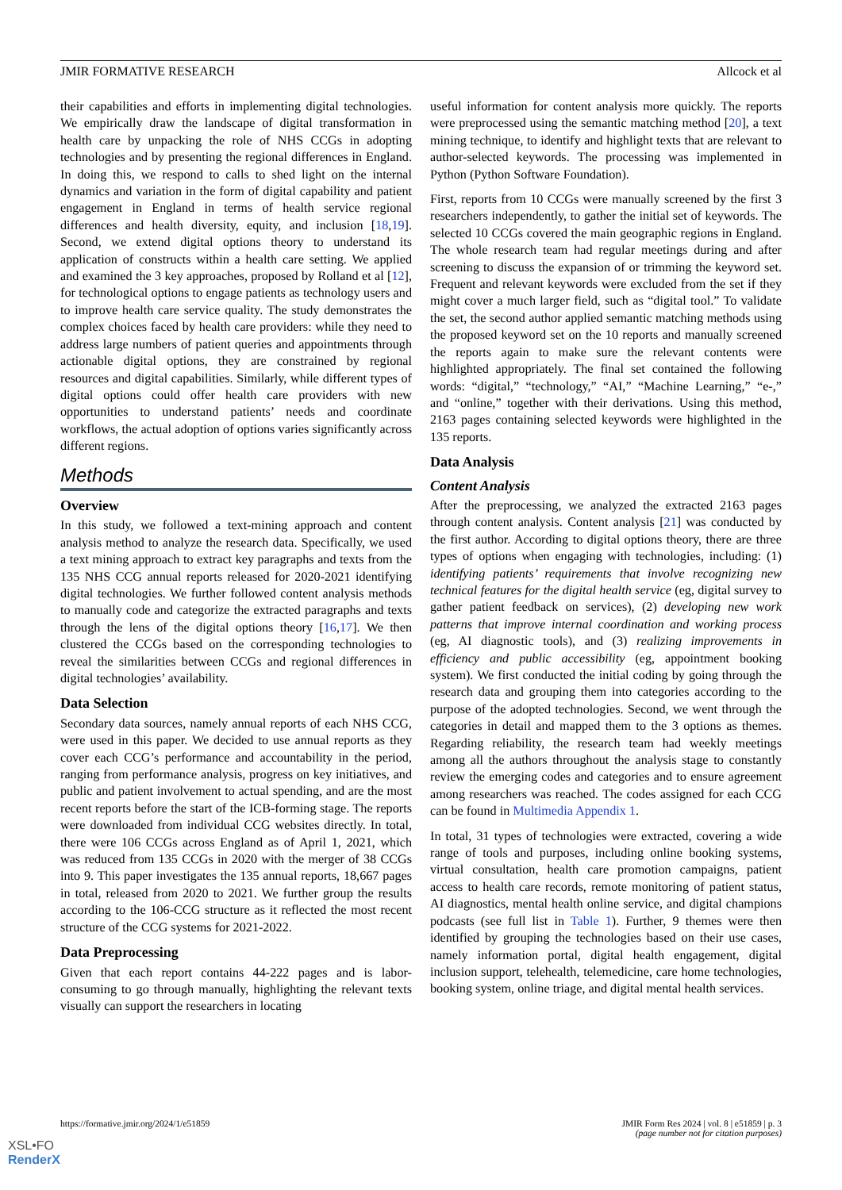JMIR FORMATIVE RESEARCH Allcock et al
their capabilities and efforts in implementing digital technologies. We empirically draw the landscape of digital transformation in health care by unpacking the role of NHS CCGs in adopting technologies and by presenting the regional differences in England. In doing this, we respond to calls to shed light on the internal dynamics and variation in the form of digital capability and patient engagement in England in terms of health service regional differences and health diversity, equity, and inclusion [18,19]. Second, we extend digital options theory to understand its application of constructs within a health care setting. We applied and examined the 3 key approaches, proposed by Rolland et al [12], for technological options to engage patients as technology users and to improve health care service quality. The study demonstrates the complex choices faced by health care providers: while they need to address large numbers of patient queries and appointments through actionable digital options, they are constrained by regional resources and digital capabilities. Similarly, while different types of digital options could offer health care providers with new opportunities to understand patients’ needs and coordinate workflows, the actual adoption of options varies significantly across different regions.
Methods
Overview
In this study, we followed a text-mining approach and content analysis method to analyze the research data. Specifically, we used a text mining approach to extract key paragraphs and texts from the 135 NHS CCG annual reports released for 2020-2021 identifying digital technologies. We further followed content analysis methods to manually code and categorize the extracted paragraphs and texts through the lens of the digital options theory [16,17]. We then clustered the CCGs based on the corresponding technologies to reveal the similarities between CCGs and regional differences in digital technologies’ availability.
Data Selection
Secondary data sources, namely annual reports of each NHS CCG, were used in this paper. We decided to use annual reports as they cover each CCG’s performance and accountability in the period, ranging from performance analysis, progress on key initiatives, and public and patient involvement to actual spending, and are the most recent reports before the start of the ICB-forming stage. The reports were downloaded from individual CCG websites directly. In total, there were 106 CCGs across England as of April 1, 2021, which was reduced from 135 CCGs in 2020 with the merger of 38 CCGs into 9. This paper investigates the 135 annual reports, 18,667 pages in total, released from 2020 to 2021. We further group the results according to the 106-CCG structure as it reflected the most recent structure of the CCG systems for 2021-2022.
Data Preprocessing
Given that each report contains 44-222 pages and is labor-consuming to go through manually, highlighting the relevant texts visually can support the researchers in locating
useful information for content analysis more quickly. The reports were preprocessed using the semantic matching method [20], a text mining technique, to identify and highlight texts that are relevant to author-selected keywords. The processing was implemented in Python (Python Software Foundation).
First, reports from 10 CCGs were manually screened by the first 3 researchers independently, to gather the initial set of keywords. The selected 10 CCGs covered the main geographic regions in England. The whole research team had regular meetings during and after screening to discuss the expansion of or trimming the keyword set. Frequent and relevant keywords were excluded from the set if they might cover a much larger field, such as “digital tool.” To validate the set, the second author applied semantic matching methods using the proposed keyword set on the 10 reports and manually screened the reports again to make sure the relevant contents were highlighted appropriately. The final set contained the following words: “digital,” “technology,” “AI,” “Machine Learning,” “e-,” and “online,” together with their derivations. Using this method, 2163 pages containing selected keywords were highlighted in the 135 reports.
Data Analysis
Content Analysis
After the preprocessing, we analyzed the extracted 2163 pages through content analysis. Content analysis [21] was conducted by the first author. According to digital options theory, there are three types of options when engaging with technologies, including: (1) identifying patients’ requirements that involve recognizing new technical features for the digital health service (eg, digital survey to gather patient feedback on services), (2) developing new work patterns that improve internal coordination and working process (eg, AI diagnostic tools), and (3) realizing improvements in efficiency and public accessibility (eg, appointment booking system). We first conducted the initial coding by going through the research data and grouping them into categories according to the purpose of the adopted technologies. Second, we went through the categories in detail and mapped them to the 3 options as themes. Regarding reliability, the research team had weekly meetings among all the authors throughout the analysis stage to constantly review the emerging codes and categories and to ensure agreement among researchers was reached. The codes assigned for each CCG can be found in Multimedia Appendix 1.
In total, 31 types of technologies were extracted, covering a wide range of tools and purposes, including online booking systems, virtual consultation, health care promotion campaigns, patient access to health care records, remote monitoring of patient status, AI diagnostics, mental health online service, and digital champions podcasts (see full list in Table 1). Further, 9 themes were then identified by grouping the technologies based on their use cases, namely information portal, digital health engagement, digital inclusion support, telehealth, telemedicine, care home technologies, booking system, online triage, and digital mental health services.
https://formative.jmir.org/2024/1/e51859 JMIR Form Res 2024 | vol. 8 | e51859 | p. 3
(page number not for citation purposes)
XSL•FO
RenderX